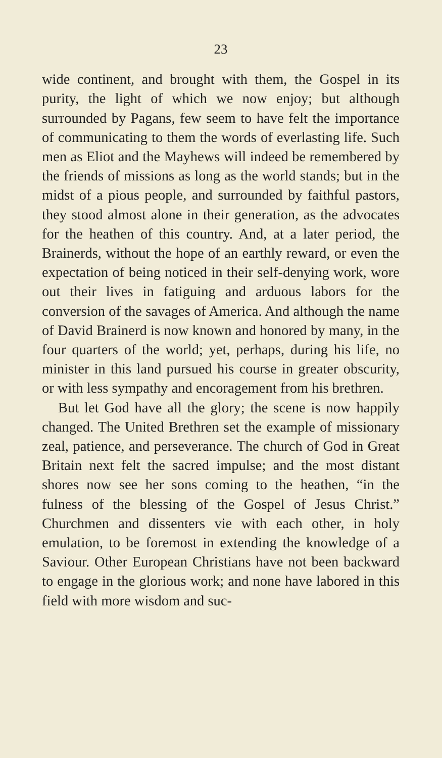23
wide continent, and brought with them, the Gospel in its purity, the light of which we now enjoy; but although surrounded by Pagans, few seem to have felt the importance of communicating to them the words of everlasting life. Such men as Eliot and the Mayhews will indeed be remembered by the friends of missions as long as the world stands; but in the midst of a pious people, and surrounded by faithful pastors, they stood almost alone in their generation, as the advocates for the heathen of this country. And, at a later period, the Brainerds, without the hope of an earthly reward, or even the expectation of being noticed in their self-denying work, wore out their lives in fatiguing and arduous labors for the conversion of the savages of America. And although the name of David Brainerd is now known and honored by many, in the four quarters of the world; yet, perhaps, during his life, no minister in this land pursued his course in greater obscurity, or with less sympathy and encoragement from his brethren.
But let God have all the glory; the scene is now happily changed. The United Brethren set the example of missionary zeal, patience, and perseverance. The church of God in Great Britain next felt the sacred impulse; and the most distant shores now see her sons coming to the heathen, “in the fulness of the blessing of the Gospel of Jesus Christ.” Churchmen and dissenters vie with each other, in holy emulation, to be foremost in extending the knowledge of a Saviour. Other European Christians have not been backward to engage in the glorious work; and none have labored in this field with more wisdom and suc-